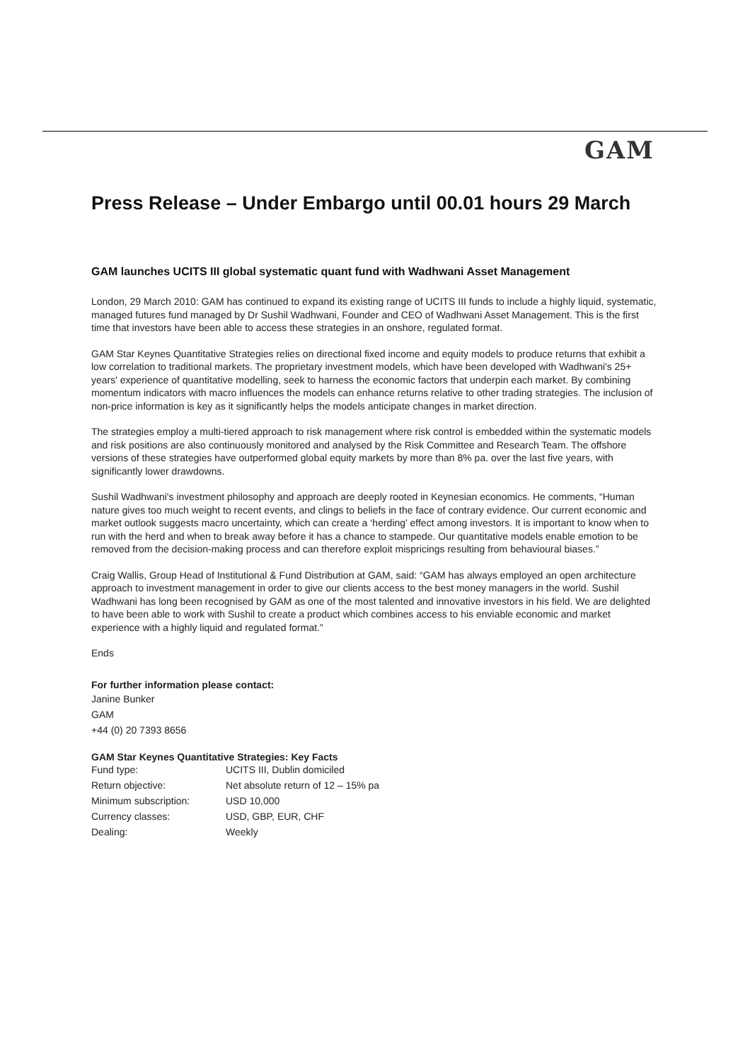GAM
Press Release – Under Embargo until 00.01 hours 29 March
GAM launches UCITS III global systematic quant fund with Wadhwani Asset Management
London, 29 March 2010: GAM has continued to expand its existing range of UCITS III funds to include a highly liquid, systematic, managed futures fund managed by Dr Sushil Wadhwani, Founder and CEO of Wadhwani Asset Management. This is the first time that investors have been able to access these strategies in an onshore, regulated format.
GAM Star Keynes Quantitative Strategies relies on directional fixed income and equity models to produce returns that exhibit a low correlation to traditional markets. The proprietary investment models, which have been developed with Wadhwani's 25+ years' experience of quantitative modelling, seek to harness the economic factors that underpin each market. By combining momentum indicators with macro influences the models can enhance returns relative to other trading strategies. The inclusion of non-price information is key as it significantly helps the models anticipate changes in market direction.
The strategies employ a multi-tiered approach to risk management where risk control is embedded within the systematic models and risk positions are also continuously monitored and analysed by the Risk Committee and Research Team. The offshore versions of these strategies have outperformed global equity markets by more than 8% pa. over the last five years, with significantly lower drawdowns.
Sushil Wadhwani's investment philosophy and approach are deeply rooted in Keynesian economics. He comments, “Human nature gives too much weight to recent events, and clings to beliefs in the face of contrary evidence. Our current economic and market outlook suggests macro uncertainty, which can create a ‘herding’ effect among investors. It is important to know when to run with the herd and when to break away before it has a chance to stampede. Our quantitative models enable emotion to be removed from the decision-making process and can therefore exploit mispricings resulting from behavioural biases.”
Craig Wallis, Group Head of Institutional & Fund Distribution at GAM, said: “GAM has always employed an open architecture approach to investment management in order to give our clients access to the best money managers in the world. Sushil Wadhwani has long been recognised by GAM as one of the most talented and innovative investors in his field. We are delighted to have been able to work with Sushil to create a product which combines access to his enviable economic and market experience with a highly liquid and regulated format.”
Ends
For further information please contact:
Janine Bunker
GAM
+44 (0) 20 7393 8656
GAM Star Keynes Quantitative Strategies: Key Facts
| Fund type: | UCITS III, Dublin domiciled |
| Return objective: | Net absolute return of 12 – 15% pa |
| Minimum subscription: | USD 10,000 |
| Currency classes: | USD, GBP, EUR, CHF |
| Dealing: | Weekly |